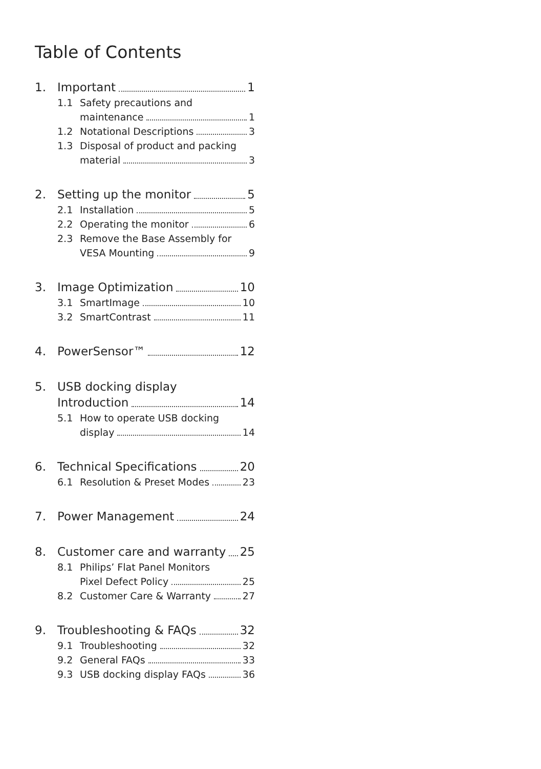Table of Contents
1. Important 1
1.1 Safety precautions and
maintenance 1
1.2 Notational Descriptions 3
1.3 Disposal of product and packing
material 3
2. Setting up the monitor 5
2.1 Installation 5
2.2 Operating the monitor 6
2.3 Remove the Base Assembly for
VESA Mounting 9
3. Image Optimization 10
3.1 SmartImage 10
3.2 SmartContrast 11
4. PowerSensor™ 12
5. USB docking display
Introduction 14
5.1 How to operate USB docking
display 14
6. Technical Specifications 20
6.1 Resolution & Preset Modes 23
7. Power Management 24
8. Customer care and warranty 25
8.1 Philips’ Flat Panel Monitors
Pixel Defect Policy 25
8.2 Customer Care & Warranty 27
9. Troubleshooting & FAQs 32
9.1 Troubleshooting 32
9.2 General FAQs 33
9.3 USB docking display FAQs 36